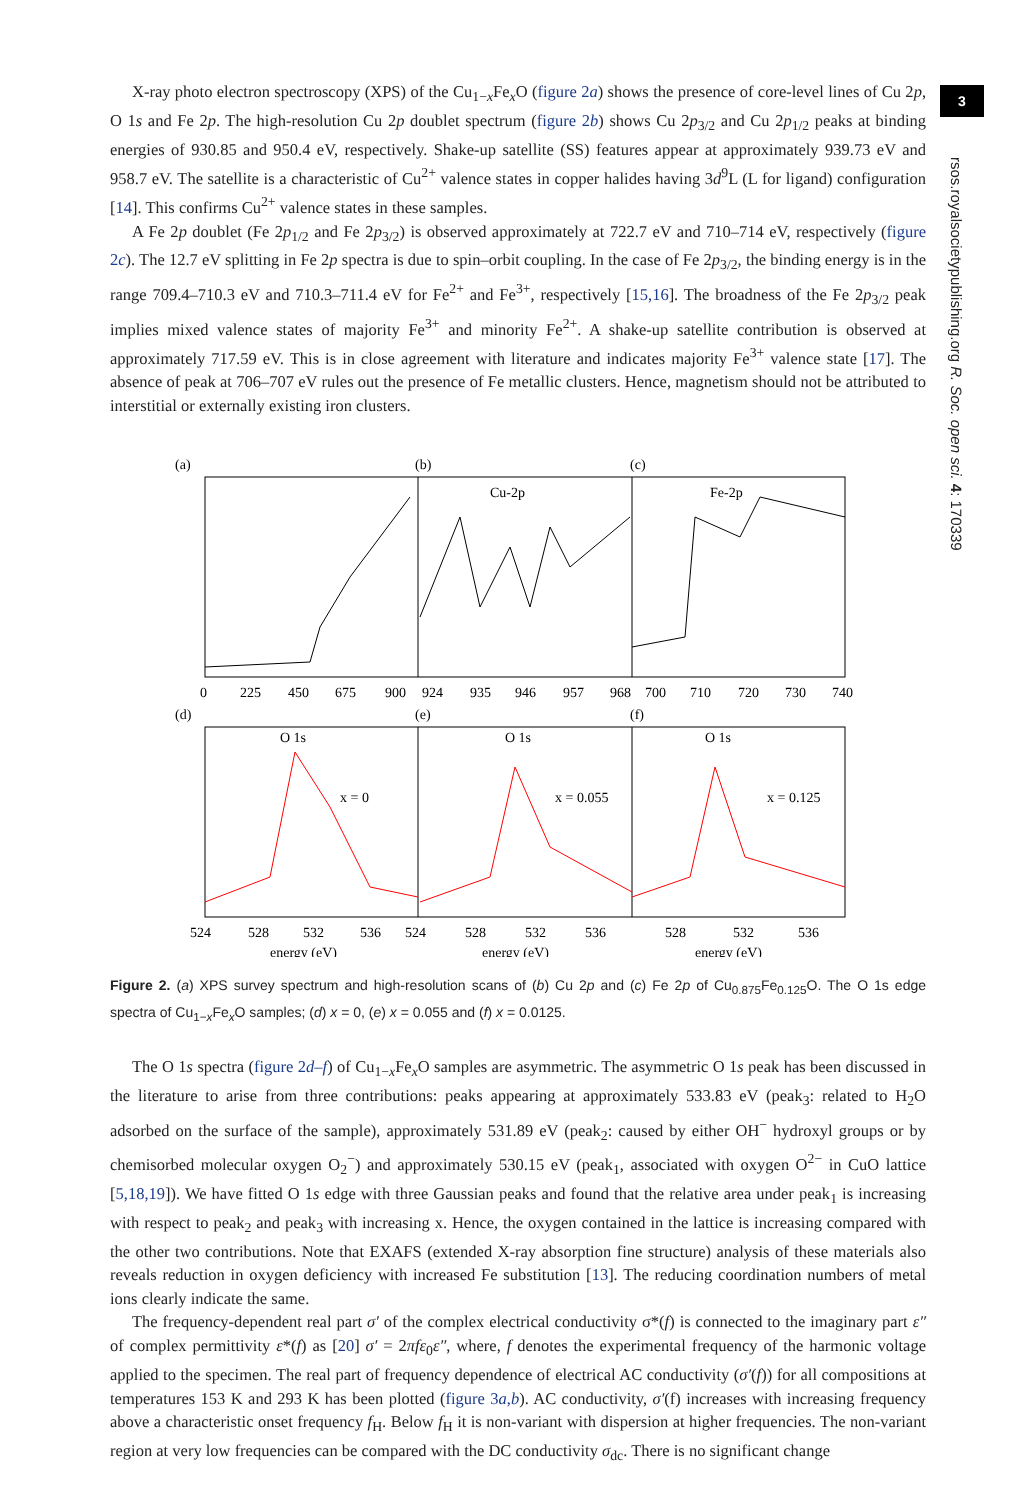3
rsos.royalsocietypublishing.org R. Soc. open sci. 4: 170339
X-ray photo electron spectroscopy (XPS) of the Cu<sub>1−x</sub>Fe<sub>x</sub>O (figure 2a) shows the presence of core-level lines of Cu 2p, O 1s and Fe 2p. The high-resolution Cu 2p doublet spectrum (figure 2b) shows Cu 2p<sub>3/2</sub> and Cu 2p<sub>1/2</sub> peaks at binding energies of 930.85 and 950.4 eV, respectively. Shake-up satellite (SS) features appear at approximately 939.73 eV and 958.7 eV. The satellite is a characteristic of Cu<sup>2+</sup> valence states in copper halides having 3d<sup>9</sup>L (L for ligand) configuration [14]. This confirms Cu<sup>2+</sup> valence states in these samples.
A Fe 2p doublet (Fe 2p<sub>1/2</sub> and Fe 2p<sub>3/2</sub>) is observed approximately at 722.7 eV and 710–714 eV, respectively (figure 2c). The 12.7 eV splitting in Fe 2p spectra is due to spin–orbit coupling. In the case of Fe 2p<sub>3/2</sub>, the binding energy is in the range 709.4–710.3 eV and 710.3–711.4 eV for Fe<sup>2+</sup> and Fe<sup>3+</sup>, respectively [15,16]. The broadness of the Fe 2p<sub>3/2</sub> peak implies mixed valence states of majority Fe<sup>3+</sup> and minority Fe<sup>2+</sup>. A shake-up satellite contribution is observed at approximately 717.59 eV. This is in close agreement with literature and indicates majority Fe<sup>3+</sup> valence state [17]. The absence of peak at 706–707 eV rules out the presence of Fe metallic clusters. Hence, magnetism should not be attributed to interstitial or externally existing iron clusters.
(a)
(b)
(c)
Cu-2p
Fe-2p
0
225
450
675
900
924
935
946
957
968
700
710
720
730
740
(d)
(e)
(f)
O 1s
x = 0
O 1s
x = 0.055
O 1s
x = 0.125
524
528
532
536
524
528
532
536
528
532
536
energy (eV)
energy (eV)
energy (eV)
Figure 2. (a) XPS survey spectrum and high-resolution scans of (b) Cu 2p and (c) Fe 2p of Cu<sub>0.875</sub>Fe<sub>0.125</sub>O. The O 1s edge spectra of Cu<sub>1−x</sub>Fe<sub>x</sub>O samples; (d) x = 0, (e) x = 0.055 and (f) x = 0.0125.
The O 1s spectra (figure 2d–f) of Cu<sub>1−x</sub>Fe<sub>x</sub>O samples are asymmetric. The asymmetric O 1s peak has been discussed in the literature to arise from three contributions: peaks appearing at approximately 533.83 eV (peak<sub>3</sub>: related to H<sub>2</sub>O adsorbed on the surface of the sample), approximately 531.89 eV (peak<sub>2</sub>: caused by either OH<sup>−</sup> hydroxyl groups or by chemisorbed molecular oxygen O<sub>2</sub><sup>−</sup>) and approximately 530.15 eV (peak<sub>1</sub>, associated with oxygen O<sup>2−</sup> in CuO lattice [5,18,19]). We have fitted O 1s edge with three Gaussian peaks and found that the relative area under peak<sub>1</sub> is increasing with respect to peak<sub>2</sub> and peak<sub>3</sub> with increasing x. Hence, the oxygen contained in the lattice is increasing compared with the other two contributions. Note that EXAFS (extended X-ray absorption fine structure) analysis of these materials also reveals reduction in oxygen deficiency with increased Fe substitution [13]. The reducing coordination numbers of metal ions clearly indicate the same.
The frequency-dependent real part σ′ of the complex electrical conductivity σ*(f) is connected to the imaginary part ε″ of complex permittivity ε*(f) as [20] σ′ = 2πfε<sub>0</sub>ε″, where, f denotes the experimental frequency of the harmonic voltage applied to the specimen. The real part of frequency dependence of electrical AC conductivity (σ′(f)) for all compositions at temperatures 153 K and 293 K has been plotted (figure 3a,b). AC conductivity, σ′(f) increases with increasing frequency above a characteristic onset frequency f<sub>H</sub>. Below f<sub>H</sub> it is non-variant with dispersion at higher frequencies. The non-variant region at very low frequencies can be compared with the DC conductivity σ<sub>dc</sub>. There is no significant change